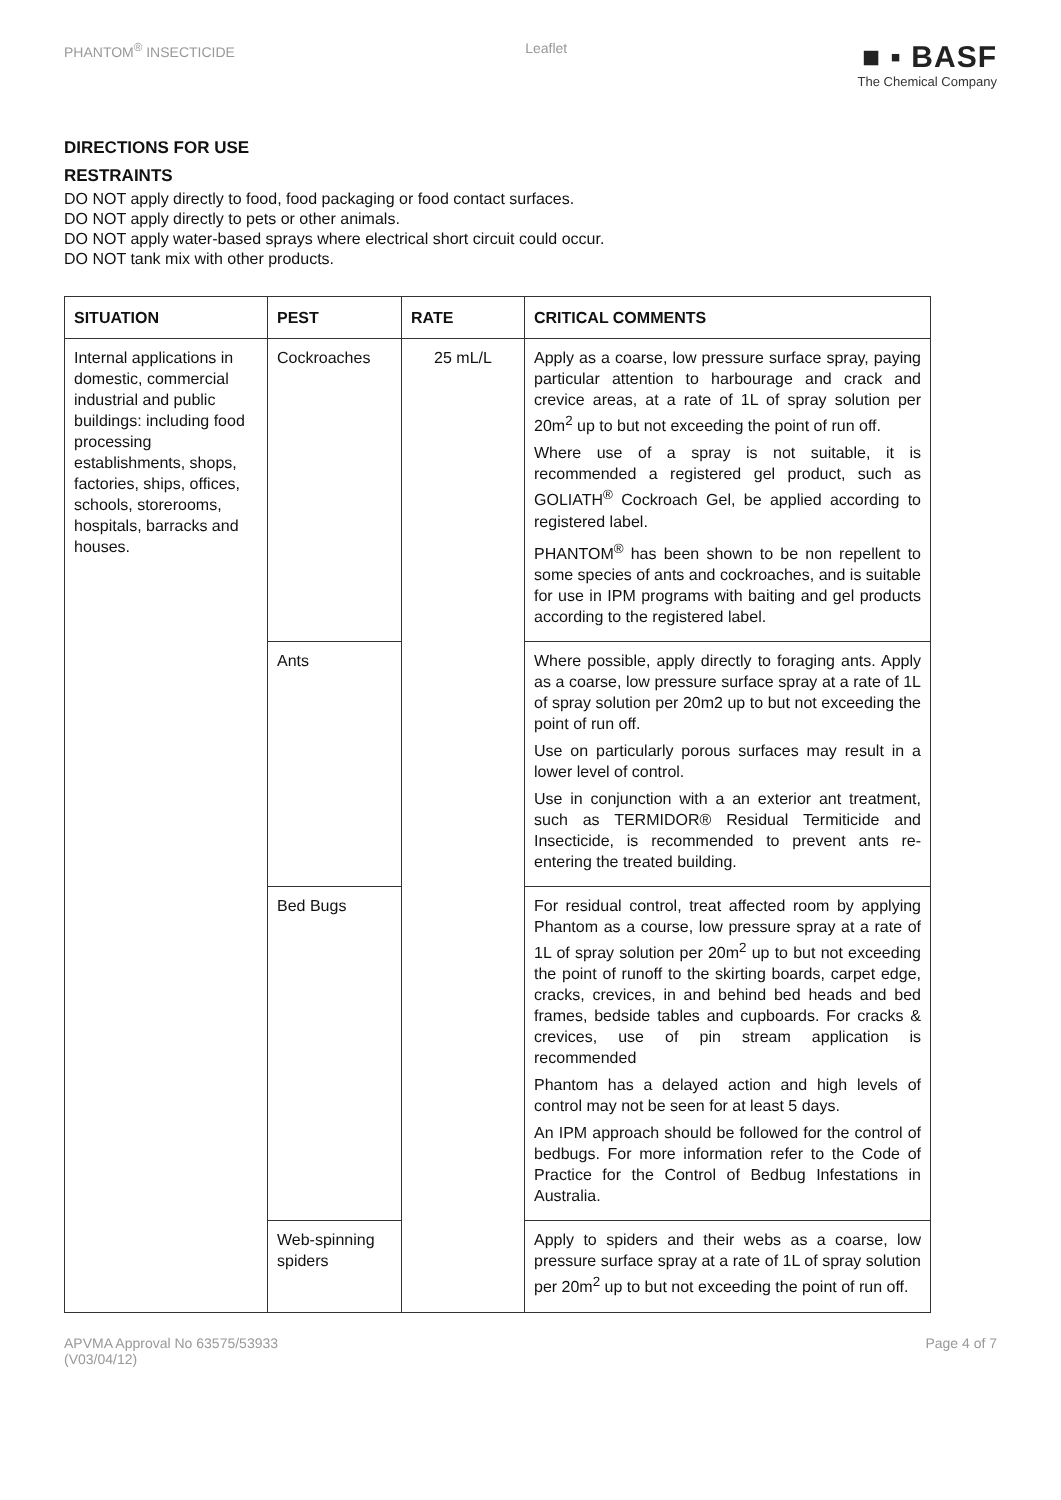PHANTOM<sup>®</sup> INSECTICIDE Leaflet
■ ▪ BASF
The Chemical Company
DIRECTIONS FOR USE
RESTRAINTS
DO NOT apply directly to food, food packaging or food contact surfaces.
DO NOT apply directly to pets or other animals.
DO NOT apply water-based sprays where electrical short circuit could occur.
DO NOT tank mix with other products.
| SITUATION | PEST | RATE | CRITICAL COMMENTS |
| --- | --- | --- | --- |
| Internal applications in domestic, commercial industrial and public buildings: including food processing establishments, shops, factories, ships, offices, schools, storerooms, hospitals, barracks and houses. | Cockroaches | 25 mL/L | Apply as a coarse, low pressure surface spray, paying particular attention to harbourage and crack and crevice areas, at a rate of 1L of spray solution per 20m<sup>2</sup> up to but not exceeding the point of run off. Where use of a spray is not suitable, it is recommended a registered gel product, such as GOLIATH<sup>®</sup> Cockroach Gel, be applied according to registered label. PHANTOM<sup>®</sup> has been shown to be non repellent to some species of ants and cockroaches, and is suitable for use in IPM programs with baiting and gel products according to the registered label. |
| | Ants | | Where possible, apply directly to foraging ants. Apply as a coarse, low pressure surface spray at a rate of 1L of spray solution per 20m2 up to but not exceeding the point of run off. Use on particularly porous surfaces may result in a lower level of control. Use in conjunction with a an exterior ant treatment, such as TERMIDOR® Residual Termiticide and Insecticide, is recommended to prevent ants re-entering the treated building. |
| | Bed Bugs | | For residual control, treat affected room by applying Phantom as a course, low pressure spray at a rate of 1L of spray solution per 20m<sup>2</sup> up to but not exceeding the point of runoff to the skirting boards, carpet edge, cracks, crevices, in and behind bed heads and bed frames, bedside tables and cupboards. For cracks & crevices, use of pin stream application is recommended Phantom has a delayed action and high levels of control may not be seen for at least 5 days. An IPM approach should be followed for the control of bedbugs. For more information refer to the Code of Practice for the Control of Bedbug Infestations in Australia. |
| | Web-spinning spiders | | Apply to spiders and their webs as a coarse, low pressure surface spray at a rate of 1L of spray solution per 20m<sup>2</sup> up to but not exceeding the point of run off. |
APVMA Approval No 63575/53933
(V03/04/12)
Page 4 of 7